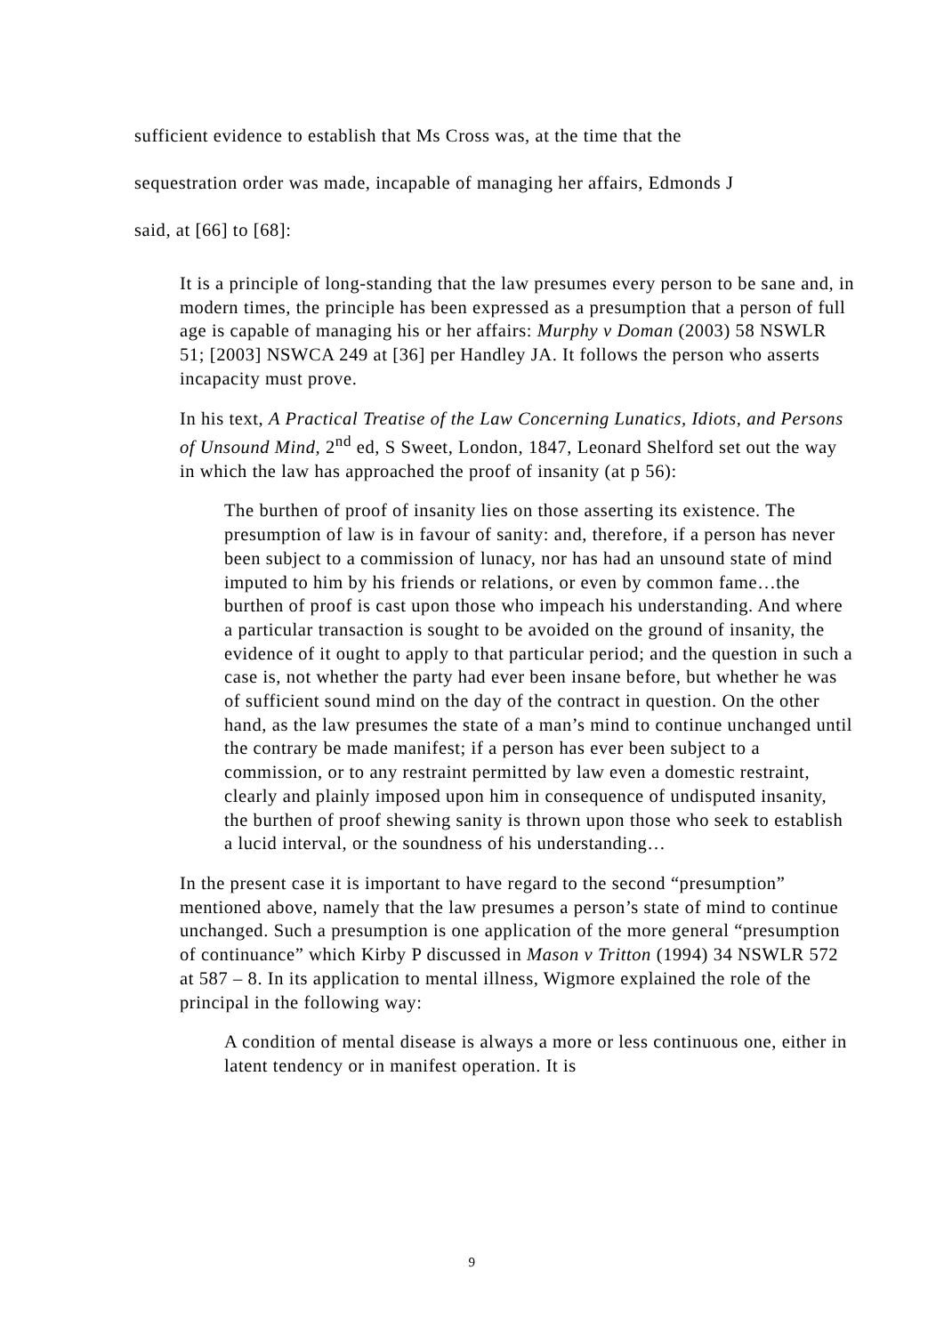sufficient evidence to establish that Ms Cross was, at the time that the
sequestration order was made, incapable of managing her affairs, Edmonds J
said, at [66] to [68]:
It is a principle of long-standing that the law presumes every person to be sane and, in modern times, the principle has been expressed as a presumption that a person of full age is capable of managing his or her affairs: Murphy v Doman (2003) 58 NSWLR 51; [2003] NSWCA 249 at [36] per Handley JA. It follows the person who asserts incapacity must prove.
In his text, A Practical Treatise of the Law Concerning Lunatics, Idiots, and Persons of Unsound Mind, 2<sup>nd</sup> ed, S Sweet, London, 1847, Leonard Shelford set out the way in which the law has approached the proof of insanity (at p 56):
The burthen of proof of insanity lies on those asserting its existence. The presumption of law is in favour of sanity: and, therefore, if a person has never been subject to a commission of lunacy, nor has had an unsound state of mind imputed to him by his friends or relations, or even by common fame…the burthen of proof is cast upon those who impeach his understanding. And where a particular transaction is sought to be avoided on the ground of insanity, the evidence of it ought to apply to that particular period; and the question in such a case is, not whether the party had ever been insane before, but whether he was of sufficient sound mind on the day of the contract in question. On the other hand, as the law presumes the state of a man’s mind to continue unchanged until the contrary be made manifest; if a person has ever been subject to a commission, or to any restraint permitted by law even a domestic restraint, clearly and plainly imposed upon him in consequence of undisputed insanity, the burthen of proof shewing sanity is thrown upon those who seek to establish a lucid interval, or the soundness of his understanding…
In the present case it is important to have regard to the second “presumption” mentioned above, namely that the law presumes a person’s state of mind to continue unchanged. Such a presumption is one application of the more general “presumption of continuance” which Kirby P discussed in Mason v Tritton (1994) 34 NSWLR 572 at 587 – 8. In its application to mental illness, Wigmore explained the role of the principal in the following way:
A condition of mental disease is always a more or less continuous one, either in latent tendency or in manifest operation. It is
9